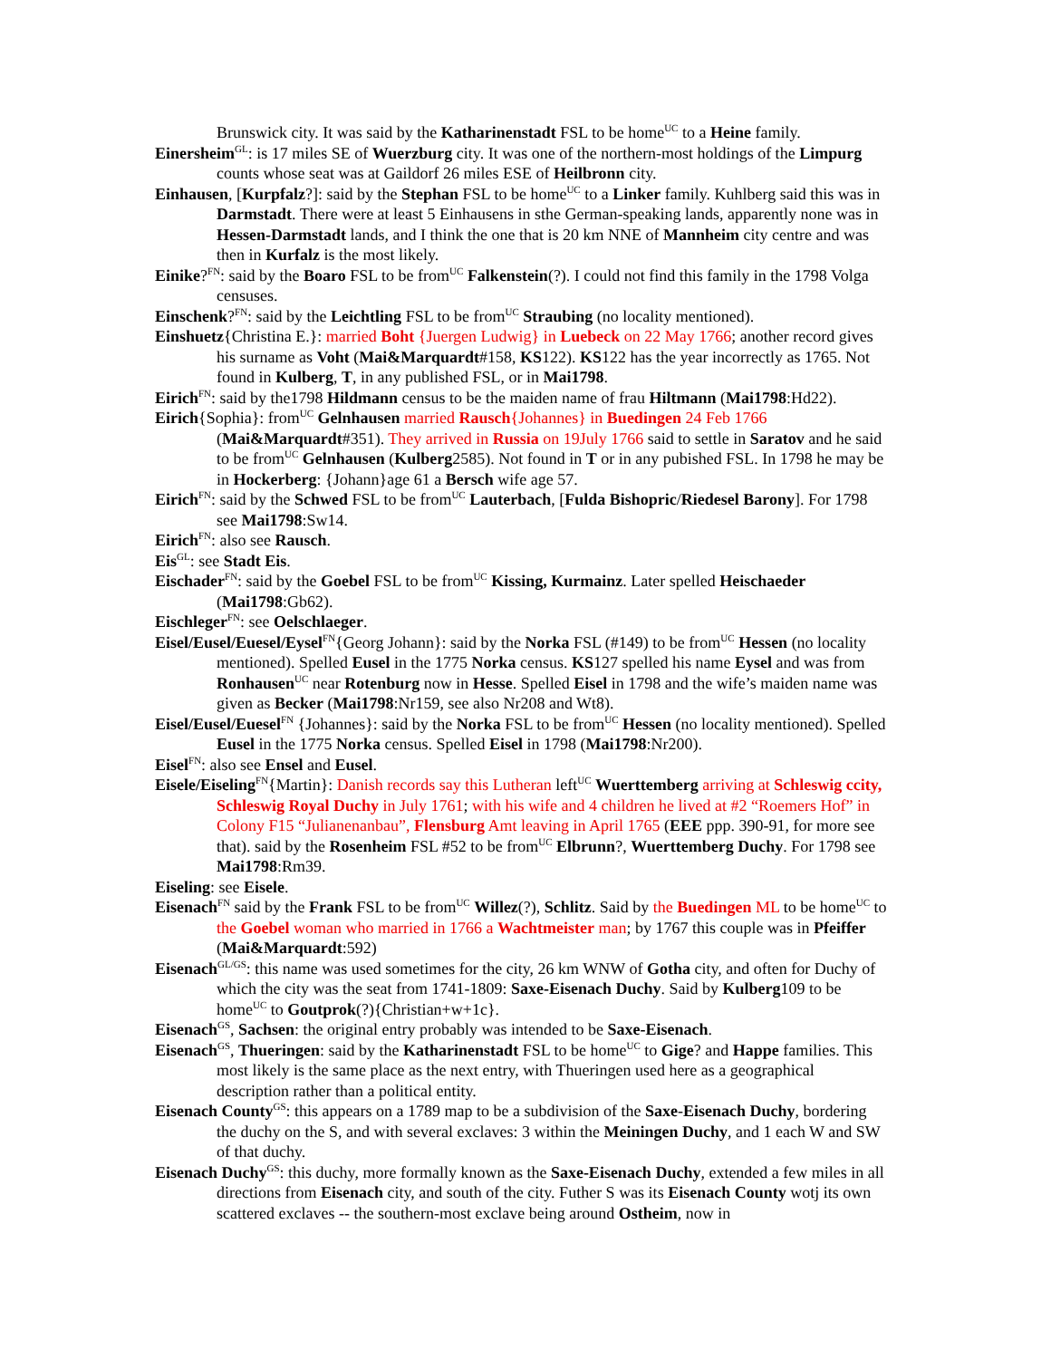Brunswick city. It was said by the Katharinenstadt FSL to be home<sup>UC</sup> to a Heine family.
Einersheim<sup>GL</sup>: is 17 miles SE of Wuerzburg city. It was one of the northern-most holdings of the Limpurg counts whose seat was at Gaildorf 26 miles ESE of Heilbronn city.
Einhausen, [Kurpfalz?]: said by the Stephan FSL to be home<sup>UC</sup> to a Linker family. Kuhlberg said this was in Darmstadt. There were at least 5 Einhausens in sthe German-speaking lands, apparently none was in Hessen-Darmstadt lands, and I think the one that is 20 km NNE of Mannheim city centre and was then in Kurfalz is the most likely.
Einike?<sup>FN</sup>: said by the Boaro FSL to be from<sup>UC</sup> Falkenstein(?). I could not find this family in the 1798 Volga censuses.
Einschenk?<sup>FN</sup>: said by the Leichtling FSL to be from<sup>UC</sup> Straubing (no locality mentioned).
Einshuetz{Christina E.}: married Boht {Juergen Ludwig} in Luebeck on 22 May 1766; another record gives his surname as Voht (Mai&Marquardt#158, KS122). KS122 has the year incorrectly as 1765. Not found in Kulberg, T, in any published FSL, or in Mai1798.
Eirich<sup>FN</sup>: said by the1798 Hildmann census to be the maiden name of frau Hiltmann (Mai1798:Hd22).
Eirich{Sophia}: from<sup>UC</sup> Gelnhausen married Rausch{Johannes} in Buedingen 24 Feb 1766 (Mai&Marquardt#351). They arrived in Russia on 19July 1766 said to settle in Saratov and he said to be from<sup>UC</sup> Gelnhausen (Kulberg2585). Not found in T or in any pubished FSL. In 1798 he may be in Hockerberg: {Johann}age 61 a Bersch wife age 57.
Eirich<sup>FN</sup>: said by the Schwed FSL to be from<sup>UC</sup> Lauterbach, [Fulda Bishopric/Riedesel Barony]. For 1798 see Mai1798:Sw14.
Eirich<sup>FN</sup>: also see Rausch.
Eis<sup>GL</sup>: see Stadt Eis.
Eischader<sup>FN</sup>: said by the Goebel FSL to be from<sup>UC</sup> Kissing, Kurmainz. Later spelled Heischaeder (Mai1798:Gb62).
Eischleger<sup>FN</sup>: see Oelschlaeger.
Eisel/Eusel/Euesel/Eysel<sup>FN</sup>{Georg Johann}: said by the Norka FSL (#149) to be from<sup>UC</sup> Hessen (no locality mentioned). Spelled Eusel in the 1775 Norka census. KS127 spelled his name Eysel and was from Ronhausen<sup>UC</sup> near Rotenburg now in Hesse. Spelled Eisel in 1798 and the wife’s maiden name was given as Becker (Mai1798:Nr159, see also Nr208 and Wt8).
Eisel/Eusel/Euesel<sup>FN</sup> {Johannes}: said by the Norka FSL to be from<sup>UC</sup> Hessen (no locality mentioned). Spelled Eusel in the 1775 Norka census. Spelled Eisel in 1798 (Mai1798:Nr200).
Eisel<sup>FN</sup>: also see Ensel and Eusel.
Eisele/Eiseling<sup>FN</sup>{Martin}: Danish records say this Lutheran left<sup>UC</sup> Wuerttemberg arriving at Schleswig ccity, Schleswig Royal Duchy in July 1761; with his wife and 4 children he lived at #2 “Roemers Hof” in Colony F15 “Julianenanbau”, Flensburg Amt leaving in April 1765 (EEE ppp. 390-91, for more see that). said by the Rosenheim FSL #52 to be from<sup>UC</sup> Elbrunn?, Wuerttemberg Duchy. For 1798 see Mai1798:Rm39.
Eiseling: see Eisele.
Eisenach<sup>FN</sup> said by the Frank FSL to be from<sup>UC</sup> Willez(?), Schlitz. Said by the Buedingen ML to be home<sup>UC</sup> to the Goebel woman who married in 1766 a Wachtmeister man; by 1767 this couple was in Pfeiffer (Mai&Marquardt:592)
Eisenach<sup>GL/GS</sup>: this name was used sometimes for the city, 26 km WNW of Gotha city, and often for Duchy of which the city was the seat from 1741-1809: Saxe-Eisenach Duchy. Said by Kulberg109 to be home<sup>UC</sup> to Goutprok(?){Christian+w+1c}.
Eisenach<sup>GS</sup>, Sachsen: the original entry probably was intended to be Saxe-Eisenach.
Eisenach<sup>GS</sup>, Thueringen: said by the Katharinenstadt FSL to be home<sup>UC</sup> to Gige? and Happe families. This most likely is the same place as the next entry, with Thueringen used here as a geographical description rather than a political entity.
Eisenach County<sup>GS</sup>: this appears on a 1789 map to be a subdivision of the Saxe-Eisenach Duchy, bordering the duchy on the S, and with several exclaves: 3 within the Meiningen Duchy, and 1 each W and SW of that duchy.
Eisenach Duchy<sup>GS</sup>: this duchy, more formally known as the Saxe-Eisenach Duchy, extended a few miles in all directions from Eisenach city, and south of the city. Futher S was its Eisenach County wotj its own scattered exclaves -- the southern-most exclave being around Ostheim, now in